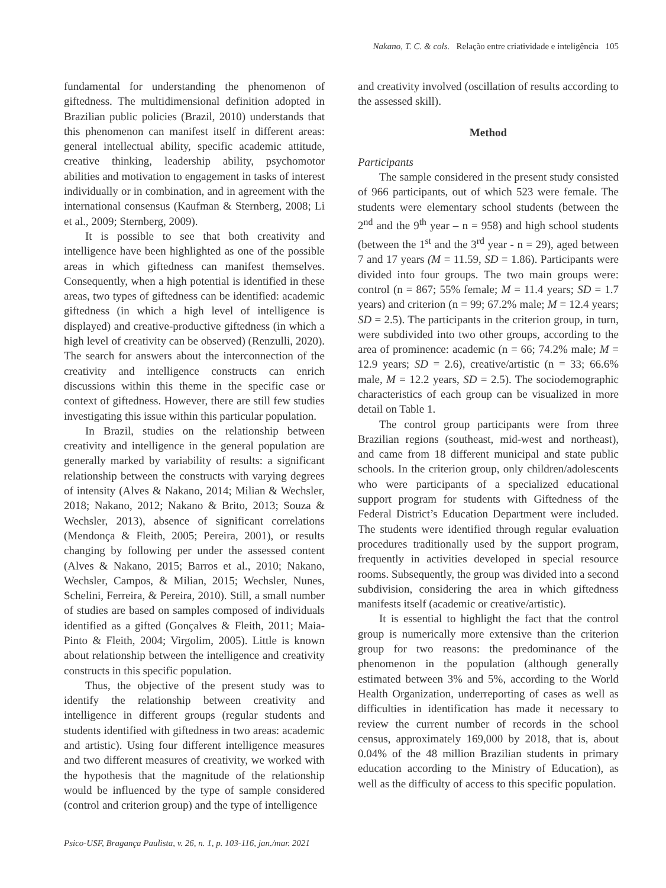Nakano, T. C. & cols. Relação entre criatividade e inteligência 105
fundamental for understanding the phenomenon of giftedness. The multidimensional definition adopted in Brazilian public policies (Brazil, 2010) understands that this phenomenon can manifest itself in different areas: general intellectual ability, specific academic attitude, creative thinking, leadership ability, psychomotor abilities and motivation to engagement in tasks of interest individually or in combination, and in agreement with the international consensus (Kaufman & Sternberg, 2008; Li et al., 2009; Sternberg, 2009).
It is possible to see that both creativity and intelligence have been highlighted as one of the possible areas in which giftedness can manifest themselves. Consequently, when a high potential is identified in these areas, two types of giftedness can be identified: academic giftedness (in which a high level of intelligence is displayed) and creative-productive giftedness (in which a high level of creativity can be observed) (Renzulli, 2020). The search for answers about the interconnection of the creativity and intelligence constructs can enrich discussions within this theme in the specific case or context of giftedness. However, there are still few studies investigating this issue within this particular population.
In Brazil, studies on the relationship between creativity and intelligence in the general population are generally marked by variability of results: a significant relationship between the constructs with varying degrees of intensity (Alves & Nakano, 2014; Milian & Wechsler, 2018; Nakano, 2012; Nakano & Brito, 2013; Souza & Wechsler, 2013), absence of significant correlations (Mendonça & Fleith, 2005; Pereira, 2001), or results changing by following per under the assessed content (Alves & Nakano, 2015; Barros et al., 2010; Nakano, Wechsler, Campos, & Milian, 2015; Wechsler, Nunes, Schelini, Ferreira, & Pereira, 2010). Still, a small number of studies are based on samples composed of individuals identified as a gifted (Gonçalves & Fleith, 2011; Maia-Pinto & Fleith, 2004; Virgolim, 2005). Little is known about relationship between the intelligence and creativity constructs in this specific population.
Thus, the objective of the present study was to identify the relationship between creativity and intelligence in different groups (regular students and students identified with giftedness in two areas: academic and artistic). Using four different intelligence measures and two different measures of creativity, we worked with the hypothesis that the magnitude of the relationship would be influenced by the type of sample considered (control and criterion group) and the type of intelligence
and creativity involved (oscillation of results according to the assessed skill).
Method
Participants
The sample considered in the present study consisted of 966 participants, out of which 523 were female. The students were elementary school students (between the 2<sup>nd</sup> and the 9<sup>th</sup> year – n = 958) and high school students (between the 1<sup>st</sup> and the 3<sup>rd</sup> year - n = 29), aged between 7 and 17 years (M = 11.59, SD = 1.86). Participants were divided into four groups. The two main groups were: control (n = 867; 55% female; M = 11.4 years; SD = 1.7 years) and criterion (n = 99; 67.2% male; M = 12.4 years; SD = 2.5). The participants in the criterion group, in turn, were subdivided into two other groups, according to the area of prominence: academic (n = 66; 74.2% male; M = 12.9 years; SD = 2.6), creative/artistic (n = 33; 66.6% male, M = 12.2 years, SD = 2.5). The sociodemographic characteristics of each group can be visualized in more detail on Table 1.
The control group participants were from three Brazilian regions (southeast, mid-west and northeast), and came from 18 different municipal and state public schools. In the criterion group, only children/adolescents who were participants of a specialized educational support program for students with Giftedness of the Federal District’s Education Department were included. The students were identified through regular evaluation procedures traditionally used by the support program, frequently in activities developed in special resource rooms. Subsequently, the group was divided into a second subdivision, considering the area in which giftedness manifests itself (academic or creative/artistic).
It is essential to highlight the fact that the control group is numerically more extensive than the criterion group for two reasons: the predominance of the phenomenon in the population (although generally estimated between 3% and 5%, according to the World Health Organization, underreporting of cases as well as difficulties in identification has made it necessary to review the current number of records in the school census, approximately 169,000 by 2018, that is, about 0.04% of the 48 million Brazilian students in primary education according to the Ministry of Education), as well as the difficulty of access to this specific population.
Psico-USF, Bragança Paulista, v. 26, n. 1, p. 103-116, jan./mar. 2021